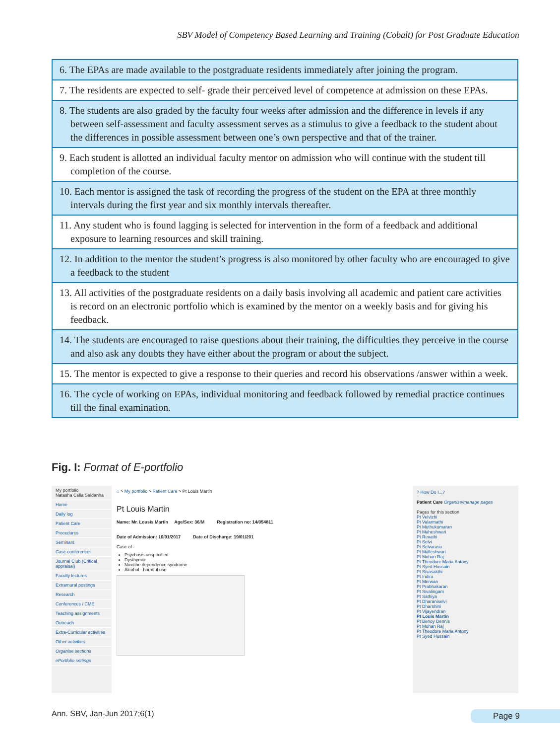SBV Model of Competency Based Learning and Training (Cobalt) for Post Graduate Education
| 6. The EPAs are made available to the postgraduate residents immediately after joining the program. |
| 7. The residents are expected to self- grade their perceived level of competence at admission on these EPAs. |
| 8. The students are also graded by the faculty four weeks after admission and the difference in levels if any between self-assessment and faculty assessment serves as a stimulus to give a feedback to the student about the differences in possible assessment between one’s own perspective and that of the trainer. |
| 9. Each student is allotted an individual faculty mentor on admission who will continue with the student till completion of the course. |
| 10. Each mentor is assigned the task of recording the progress of the student on the EPA at three monthly intervals during the first year and six monthly intervals thereafter. |
| 11. Any student who is found lagging is selected for intervention in the form of a feedback and additional exposure to learning resources and skill training. |
| 12. In addition to the mentor the student’s progress is also monitored by other faculty who are encouraged to give a feedback to the student |
| 13. All activities of the postgraduate residents on a daily basis involving all academic and patient care activities is record on an electronic portfolio which is examined by the mentor on a weekly basis and for giving his feedback. |
| 14. The students are encouraged to raise questions about their training, the difficulties they perceive in the course and also ask any doubts they have either about the program or about the subject. |
| 15. The mentor is expected to give a response to their queries and record his observations /answer within a week. |
| 16. The cycle of working on EPAs, individual monitoring and feedback followed by remedial practice continues till the final examination. |
Fig. I: Format of E-portfolio
My portfolio
Natasha Celia Saldanha
Home
Daily log
Patient Care
Procedures
Seminars
Case conferences
Journal Club (Critical appraisal)
Faculty lectures
Extramural postings
Research
Conferences / CME
Teaching assignments
Outreach
Extra-Curricular activities
Other activities
Organise sections
ePortfolio settings
⌂ > My portfolio > Patient Care > Pt Louis Martin
Pt Louis Martin
Name: Mr. Lousis Martin Age/Sex: 36/M Registration no: 14/054811
Date of Admission: 10/01/2017 Date of Discharge: 19/01/201
Case of -
Psychosis unspecified
Dysthymia
Nicotine dependence syndrome
Alcohol - harmful use
? How Do I...?
Patient Care Organise/manage pages
Pages for this section
Pt Velvizhi
Pt Valarmathi
Pt Muthukumaran
Pt Maheshwari
Pt Revathi
Pt Selvi
Pt Selvarasu
Pt Malleshwari
Pt Mohan Raj
Pt Theodore Maria Antony
Pt Syed Hussain
Pt Sivasakthi
Pt Indira
Pt Merwan
Pt Prabhakaran
Pt Sivalingam
Pt Sathiya
Pt Dharaniselvi
Pt Dharshini
Pt Vijayendran
Pt Louis Martin
Pt Benoy Dennis
Pt Mohan Raj
Pt Theodore Maria Antony
Pt Syed Hussain
Ann. SBV, Jan-Jun 2017;6(1) Page 9